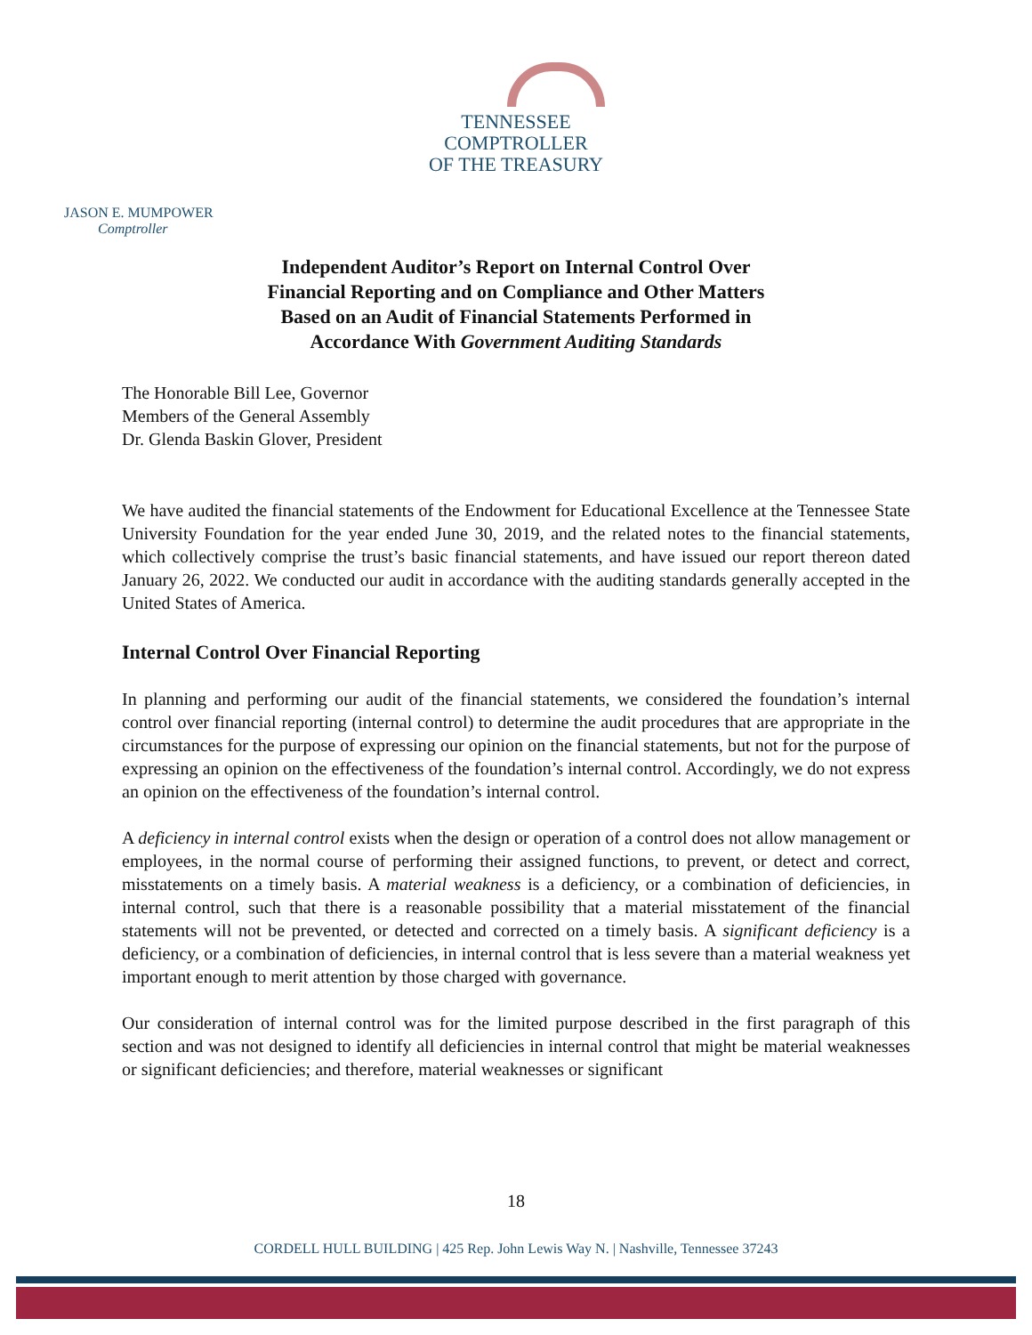TENNESSEE
COMPTROLLER
OF THE TREASURY
JASON E. MUMPOWER
Comptroller
Independent Auditor’s Report on Internal Control Over
Financial Reporting and on Compliance and Other Matters
Based on an Audit of Financial Statements Performed in
Accordance With Government Auditing Standards
The Honorable Bill Lee, Governor
Members of the General Assembly
Dr. Glenda Baskin Glover, President
We have audited the financial statements of the Endowment for Educational Excellence at the Tennessee State University Foundation for the year ended June 30, 2019, and the related notes to the financial statements, which collectively comprise the trust’s basic financial statements, and have issued our report thereon dated January 26, 2022. We conducted our audit in accordance with the auditing standards generally accepted in the United States of America.
Internal Control Over Financial Reporting
In planning and performing our audit of the financial statements, we considered the foundation’s internal control over financial reporting (internal control) to determine the audit procedures that are appropriate in the circumstances for the purpose of expressing our opinion on the financial statements, but not for the purpose of expressing an opinion on the effectiveness of the foundation’s internal control. Accordingly, we do not express an opinion on the effectiveness of the foundation’s internal control.
A deficiency in internal control exists when the design or operation of a control does not allow management or employees, in the normal course of performing their assigned functions, to prevent, or detect and correct, misstatements on a timely basis. A material weakness is a deficiency, or a combination of deficiencies, in internal control, such that there is a reasonable possibility that a material misstatement of the financial statements will not be prevented, or detected and corrected on a timely basis. A significant deficiency is a deficiency, or a combination of deficiencies, in internal control that is less severe than a material weakness yet important enough to merit attention by those charged with governance.
Our consideration of internal control was for the limited purpose described in the first paragraph of this section and was not designed to identify all deficiencies in internal control that might be material weaknesses or significant deficiencies; and therefore, material weaknesses or significant
18
CORDELL HULL BUILDING | 425 Rep. John Lewis Way N. | Nashville, Tennessee 37243